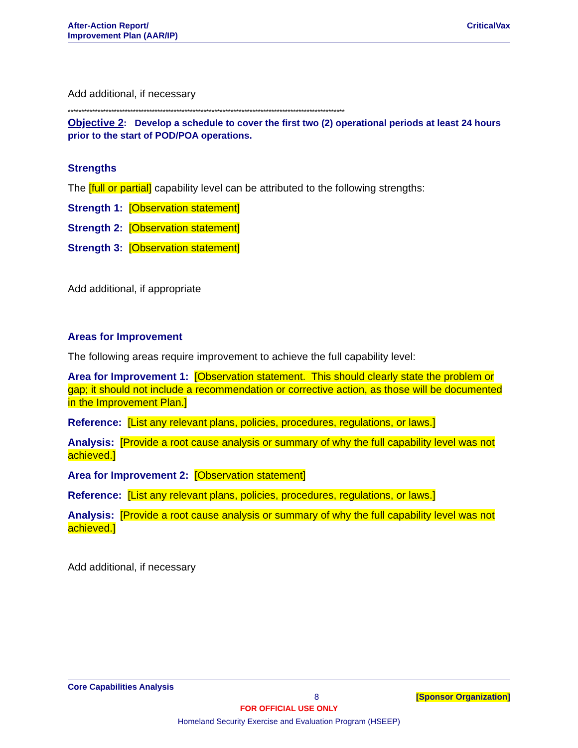After-Action Report/
Improvement Plan (AAR/IP)
CriticalVax
Add additional, if necessary
******************************************************************************************************
Objective 2: Develop a schedule to cover the first two (2) operational periods at least 24 hours prior to the start of POD/POA operations.
Strengths
The [full or partial] capability level can be attributed to the following strengths:
Strength 1: [Observation statement]
Strength 2: [Observation statement]
Strength 3: [Observation statement]
Add additional, if appropriate
Areas for Improvement
The following areas require improvement to achieve the full capability level:
Area for Improvement 1: [Observation statement. This should clearly state the problem or gap; it should not include a recommendation or corrective action, as those will be documented in the Improvement Plan.]
Reference: [List any relevant plans, policies, procedures, regulations, or laws.]
Analysis: [Provide a root cause analysis or summary of why the full capability level was not achieved.]
Area for Improvement 2: [Observation statement]
Reference: [List any relevant plans, policies, procedures, regulations, or laws.]
Analysis: [Provide a root cause analysis or summary of why the full capability level was not achieved.]
Add additional, if necessary
Core Capabilities Analysis
8 [Sponsor Organization]
FOR OFFICIAL USE ONLY
Homeland Security Exercise and Evaluation Program (HSEEP)